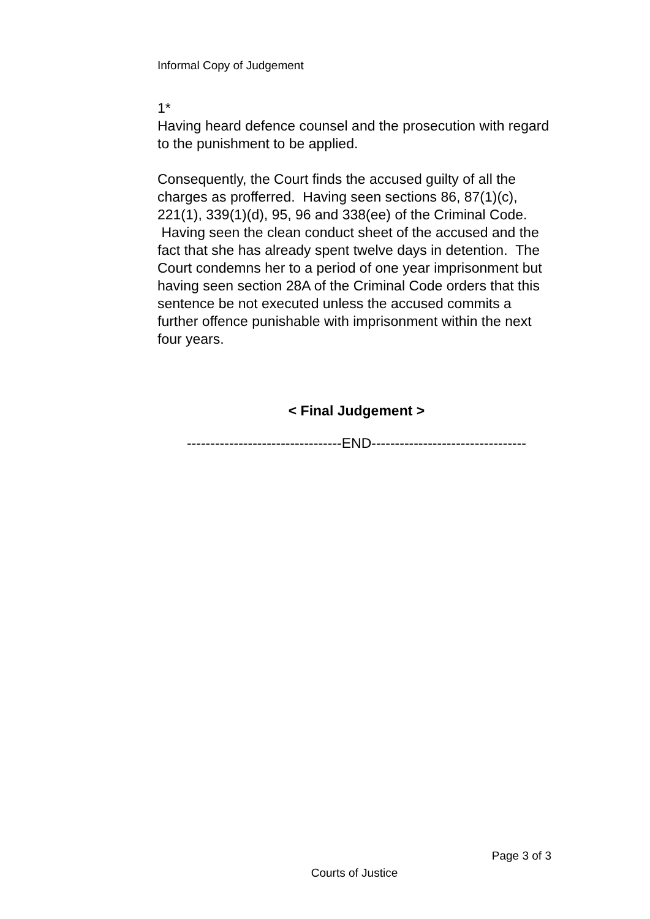Informal Copy of Judgement
1*
Having heard defence counsel and the prosecution with regard to the punishment to be applied.
Consequently, the Court finds the accused guilty of all the charges as profferred. Having seen sections 86, 87(1)(c), 221(1), 339(1)(d), 95, 96 and 338(ee) of the Criminal Code. Having seen the clean conduct sheet of the accused and the fact that she has already spent twelve days in detention. The Court condemns her to a period of one year imprisonment but having seen section 28A of the Criminal Code orders that this sentence be not executed unless the accused commits a further offence punishable with imprisonment within the next four years.
< Final Judgement >
---------------------------------END---------------------------------
Page 3 of 3
Courts of Justice